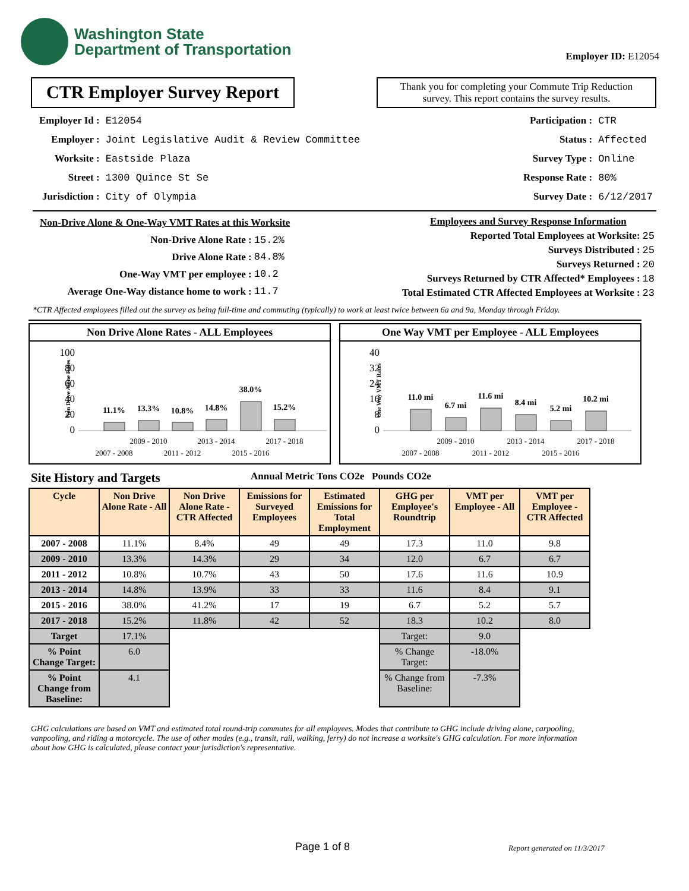Washington State
Department of Transportation
Employer ID: E12054
CTR Employer Survey Report
Thank you for completing your Commute Trip Reduction survey. This report contains the survey results.
| Employer Id : | E12054 |
| Employer : | Joint Legislative Audit & Review Committee |
| Worksite : | Eastside Plaza |
| Street : | 1300 Quince St Se |
| Jurisdiction : | City of Olympia |
| Participation : | CTR |
| Status : | Affected |
| Survey Type : | Online |
| Response Rate : | 80% |
| Survey Date : | 6/12/2017 |
| Non-Drive Alone & One-Way VMT Rates at this Worksite | |
| Non-Drive Alone Rate : | 15.2% |
| Drive Alone Rate : | 84.8% |
| One-Way VMT per employee : | 10.2 |
| Average One-Way distance home to work : | 11.7 |
| Employees and Survey Response Information | |
| Reported Total Employees at Worksite: | 25 |
| Surveys Distributed : | 25 |
| Surveys Returned : | 20 |
| Surveys Returned by CTR Affected* Employees : | 18 |
| Total Estimated CTR Affected Employees at Worksite : | 23 |
*CTR Affected employees filled out the survey as being full-time and commuting (typically) to work at least twice between 6a and 9a, Monday through Friday.
Non Drive Alone Rates - ALL Employees
Non Drive Alone Rates
100
80
60
40
20
0
11.1%
13.3%
10.8%
14.8%
38.0%
15.2%
2007 - 2008
2009 - 2010
2011 - 2012
2013 - 2014
2015 - 2016
2017 - 2018
One Way VMT per Employee - ALL Employees
One Way VMT Rates
40
32
24
16
8
0
11.0 mi
6.7 mi
11.6 mi
8.4 mi
5.2 mi
10.2 mi
2007 - 2008
2009 - 2010
2011 - 2012
2013 - 2014
2015 - 2016
2017 - 2018
Site History and Targets Annual Metric Tons CO2e Pounds CO2e
| Cycle | Non Drive Alone Rate - All | Non Drive Alone Rate - CTR Affected | Emissions for Surveyed Employees | Estimated Emissions for Total Employment | GHG per Employee's Roundtrip | VMT per Employee - All | VMT per Employee - CTR Affected |
| --- | --- | --- | --- | --- | --- | --- | --- |
| 2007 - 2008 | 11.1% | 8.4% | 49 | 49 | 17.3 | 11.0 | 9.8 |
| 2009 - 2010 | 13.3% | 14.3% | 29 | 34 | 12.0 | 6.7 | 6.7 |
| 2011 - 2012 | 10.8% | 10.7% | 43 | 50 | 17.6 | 11.6 | 10.9 |
| 2013 - 2014 | 14.8% | 13.9% | 33 | 33 | 11.6 | 8.4 | 9.1 |
| 2015 - 2016 | 38.0% | 41.2% | 17 | 19 | 6.7 | 5.2 | 5.7 |
| 2017 - 2018 | 15.2% | 11.8% | 42 | 52 | 18.3 | 10.2 | 8.0 |
| Target | 17.1% | | | | Target: | 9.0 | |
| % Point Change Target: | 6.0 | | | | % Change Target: | -18.0% | |
| % Point Change from Baseline: | 4.1 | | | | % Change from Baseline: | -7.3% | |
GHG calculations are based on VMT and estimated total round-trip commutes for all employees. Modes that contribute to GHG include driving alone, carpooling, vanpooling, and riding a motorcycle. The use of other modes (e.g., transit, rail, walking, ferry) do not increase a worksite's GHG calculation. For more information about how GHG is calculated, please contact your jurisdiction's representative.
Page 1 of 8 Report generated on 11/3/2017